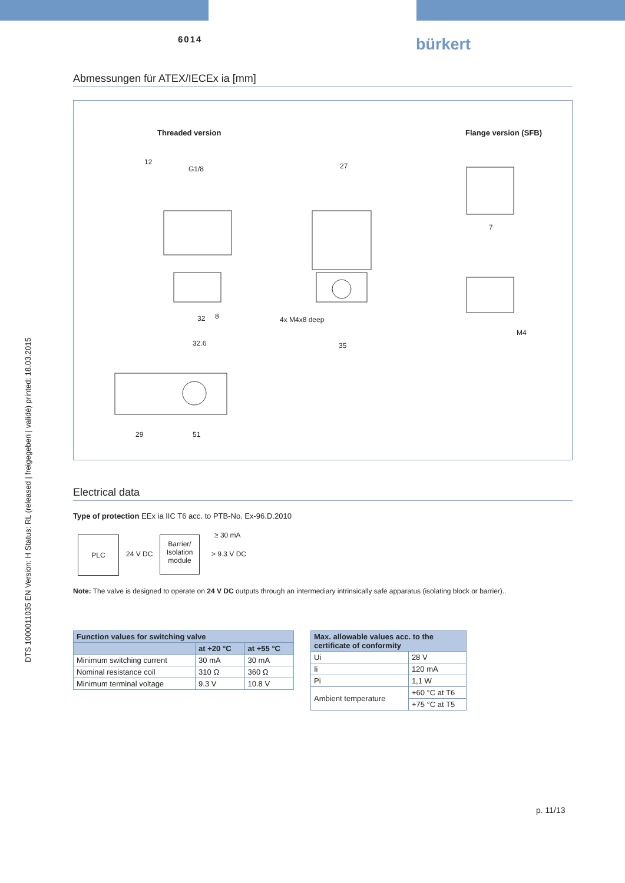6014 bürkert
DTS 1000011035 EN Version: H Status: RL (released | freigegeben | validé) printed: 18.03.2015
Abmessungen für ATEX/IECEx ia [mm]
Threaded version Flange version (SFB)
12
G1/8
27
32
32.6
35
4x M4x8 deep
29
51
M4
8
7
Electrical data
Type of protection EEx ia IIC T6 acc. to PTB-No. Ex-96.D.2010
PLC
24 V DC
Barrier/ Isolation module
≥ 30 mA
> 9.3 V DC
Note: The valve is designed to operate on 24 V DC outputs through an intermediary intrinsically safe apparatus (isolating block or barrier)..
| Function values for switching valve | | |
| --- | --- | --- |
| | at +20 °C | at +55 °C |
| Minimum switching current | 30 mA | 30 mA |
| Nominal resistance coil | 310 Ω | 360 Ω |
| Minimum terminal voltage | 9.3 V | 10.8 V |
| Max. allowable values acc. to the certificate of conformity | |
| --- | --- |
| Ui | 28 V |
| Ii | 120 mA |
| Pi | 1,1 W |
| Ambient temperature | +60 °C at T6 |
| | +75 °C at T5 |
p. 11/13